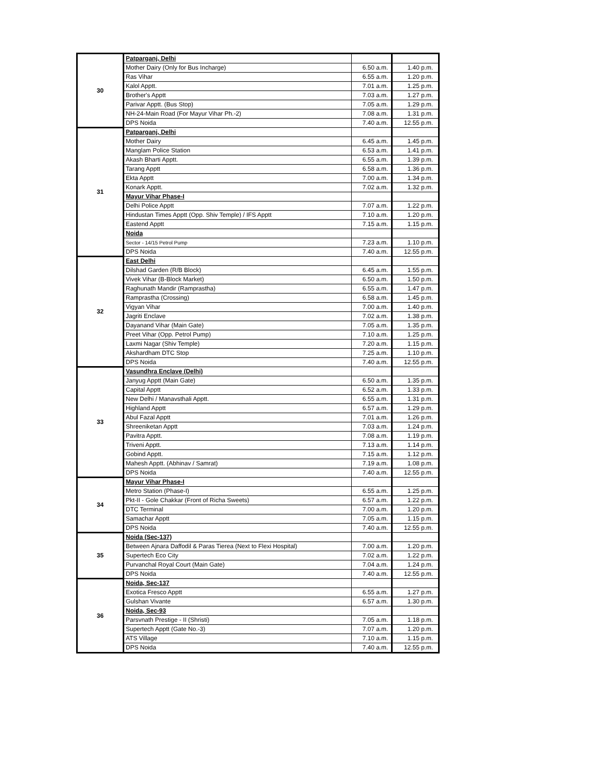| 30 | Patparganj, Delhi | | |
| | Mother Dairy (Only for Bus Incharge) | 6.50 a.m. | 1.40 p.m. |
| | Ras Vihar | 6.55 a.m. | 1.20 p.m. |
| | Kalol Apptt. | 7.01 a.m. | 1.25 p.m. |
| | Brother's Apptt | 7.03 a.m. | 1.27 p.m. |
| | Parivar Apptt. (Bus Stop) | 7.05 a.m. | 1.29 p.m. |
| | NH-24-Main Road (For Mayur Vihar Ph.-2) | 7.08 a.m. | 1.31 p.m. |
| | DPS Noida | 7.40 a.m. | 12.55 p.m. |
| 31 | Patparganj, Delhi | | |
| | Mother Dairy | 6.45 a.m. | 1.45 p.m. |
| | Manglam Police Station | 6.53 a.m. | 1.41 p.m. |
| | Akash Bharti Apptt. | 6.55 a.m. | 1.39 p.m. |
| | Tarang Apptt | 6.58 a.m. | 1.36 p.m. |
| | Ekta Apptt | 7.00 a.m. | 1.34 p.m. |
| | Konark Apptt. | 7.02 a.m. | 1.32 p.m. |
| | Mayur Vihar Phase-I | | |
| | Delhi Police Apptt | 7.07 a.m. | 1.22 p.m. |
| | Hindustan Times Apptt (Opp. Shiv Temple) / IFS Apptt | 7.10 a.m. | 1.20 p.m. |
| | Eastend Apptt | 7.15 a.m. | 1.15 p.m. |
| | Noida | | |
| | Sector - 14/15 Petrol Pump | 7.23 a.m. | 1.10 p.m. |
| | DPS Noida | 7.40 a.m. | 12.55 p.m. |
| 32 | East Delhi | | |
| | Dilshad Garden (R/B Block) | 6.45 a.m. | 1.55 p.m. |
| | Vivek Vihar (B-Block Market) | 6.50 a.m. | 1.50 p.m. |
| | Raghunath Mandir (Ramprastha) | 6.55 a.m. | 1.47 p.m. |
| | Ramprastha (Crossing) | 6.58 a.m. | 1.45 p.m. |
| | Vigyan Vihar | 7.00 a.m. | 1.40 p.m. |
| | Jagriti Enclave | 7.02 a.m. | 1.38 p.m. |
| | Dayanand Vihar (Main Gate) | 7.05 a.m. | 1.35 p.m. |
| | Preet Vihar (Opp. Petrol Pump) | 7.10 a.m. | 1.25 p.m. |
| | Laxmi Nagar (Shiv Temple) | 7.20 a.m. | 1.15 p.m. |
| | Akshardham DTC Stop | 7.25 a.m. | 1.10 p.m. |
| | DPS Noida | 7.40 a.m. | 12.55 p.m. |
| 33 | Vasundhra Enclave (Delhi) | | |
| | Janyug Apptt (Main Gate) | 6.50 a.m. | 1.35 p.m. |
| | Capital Apptt | 6.52 a.m. | 1.33 p.m. |
| | New Delhi / Manavsthali Apptt. | 6.55 a.m. | 1.31 p.m. |
| | Highland Apptt | 6.57 a.m. | 1.29 p.m. |
| | Abul Fazal Apptt | 7.01 a.m. | 1.26 p.m. |
| | Shreeniketan Apptt | 7.03 a.m. | 1.24 p.m. |
| | Pavitra Apptt. | 7.08 a.m. | 1.19 p.m. |
| | Triveni Apptt. | 7.13 a.m. | 1.14 p.m. |
| | Gobind Apptt. | 7.15 a.m. | 1.12 p.m. |
| | Mahesh Apptt. (Abhinav / Samrat) | 7.19 a.m. | 1.08 p.m. |
| | DPS Noida | 7.40 a.m. | 12.55 p.m. |
| 34 | Mayur Vihar Phase-I | | |
| | Metro Station (Phase-I) | 6.55 a.m. | 1.25 p.m. |
| | Pkt-II - Gole Chakkar (Front of Richa Sweets) | 6.57 a.m. | 1.22 p.m. |
| | DTC Terminal | 7.00 a.m. | 1.20 p.m. |
| | Samachar Apptt | 7.05 a.m. | 1.15 p.m. |
| | DPS Noida | 7.40 a.m. | 12.55 p.m. |
| 35 | Noida (Sec-137) | | |
| | Between Ajnara Daffodil & Paras Tierea (Next to Flexi Hospital) | 7.00 a.m. | 1.20 p.m. |
| | Supertech Eco City | 7.02 a.m. | 1.22 p.m. |
| | Purvanchal Royal Court (Main Gate) | 7.04 a.m. | 1.24 p.m. |
| | DPS Noida | 7.40 a.m. | 12.55 p.m. |
| 36 | Noida, Sec-137 | | |
| | Exotica Fresco Apptt | 6.55 a.m. | 1.27 p.m. |
| | Gulshan Vivante | 6.57 a.m. | 1.30 p.m. |
| | Noida, Sec-93 | | |
| | Parsvnath Prestige - II (Shristi) | 7.05 a.m. | 1.18 p.m. |
| | Supertech Apptt (Gate No.-3) | 7.07 a.m. | 1.20 p.m. |
| | ATS Village | 7.10 a.m. | 1.15 p.m. |
| | DPS Noida | 7.40 a.m. | 12.55 p.m. |